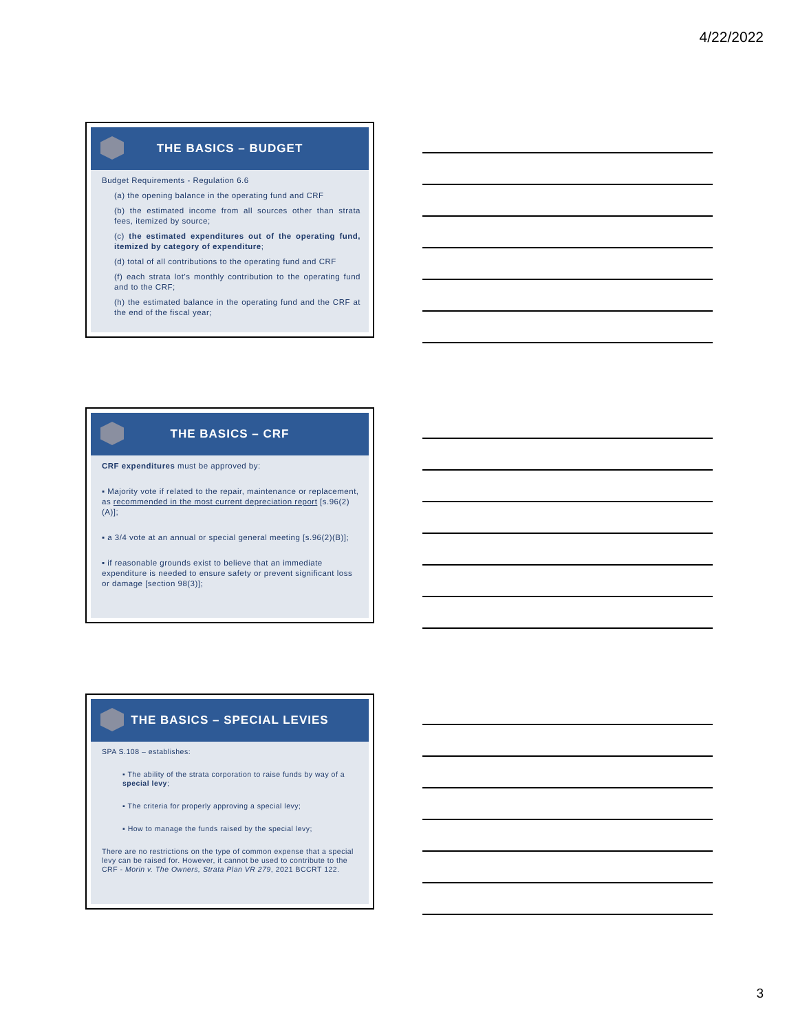4/22/2022
THE BASICS – BUDGET
Budget Requirements - Regulation 6.6
(a) the opening balance in the operating fund and CRF
(b) the estimated income from all sources other than strata fees, itemized by source;
(c) the estimated expenditures out of the operating fund, itemized by category of expenditure;
(d) total of all contributions to the operating fund and CRF
(f) each strata lot's monthly contribution to the operating fund and to the CRF;
(h) the estimated balance in the operating fund and the CRF at the end of the fiscal year;
THE BASICS – CRF
CRF expenditures must be approved by:
▪ Majority vote if related to the repair, maintenance or replacement, as recommended in the most current depreciation report [s.96(2)(A)];
▪ a 3/4 vote at an annual or special general meeting [s.96(2)(B)];
▪ if reasonable grounds exist to believe that an immediate expenditure is needed to ensure safety or prevent significant loss or damage [section 98(3)];
THE BASICS – SPECIAL LEVIES
SPA S.108 – establishes:
▪ The ability of the strata corporation to raise funds by way of a special levy;
▪ The criteria for properly approving a special levy;
▪ How to manage the funds raised by the special levy;
There are no restrictions on the type of common expense that a special levy can be raised for. However, it cannot be used to contribute to the CRF - Morin v. The Owners, Strata Plan VR 279, 2021 BCCRT 122.
3